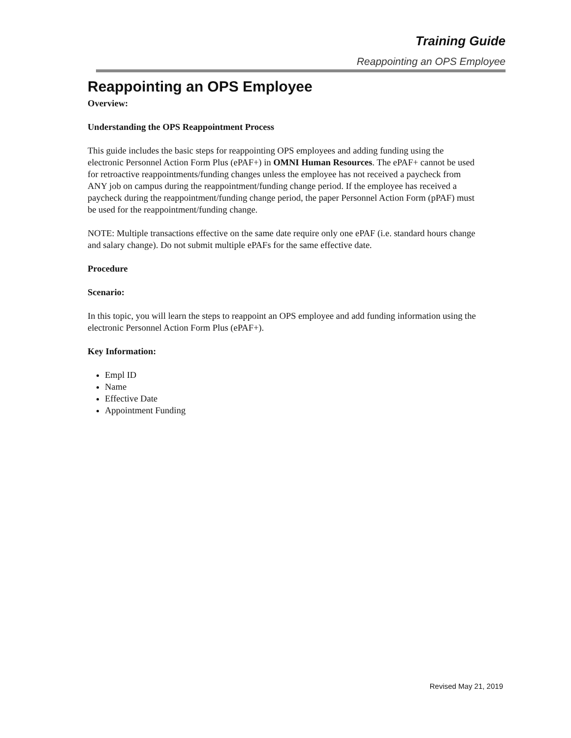Training Guide
Reappointing an OPS Employee
Reappointing an OPS Employee
Overview:
Understanding the OPS Reappointment Process
This guide includes the basic steps for reappointing OPS employees and adding funding using the electronic Personnel Action Form Plus (ePAF+) in OMNI Human Resources. The ePAF+ cannot be used for retroactive reappointments/funding changes unless the employee has not received a paycheck from ANY job on campus during the reappointment/funding change period. If the employee has received a paycheck during the reappointment/funding change period, the paper Personnel Action Form (pPAF) must be used for the reappointment/funding change.
NOTE: Multiple transactions effective on the same date require only one ePAF (i.e. standard hours change and salary change). Do not submit multiple ePAFs for the same effective date.
Procedure
Scenario:
In this topic, you will learn the steps to reappoint an OPS employee and add funding information using the electronic Personnel Action Form Plus (ePAF+).
Key Information:
Empl ID
Name
Effective Date
Appointment Funding
Revised May 21, 2019